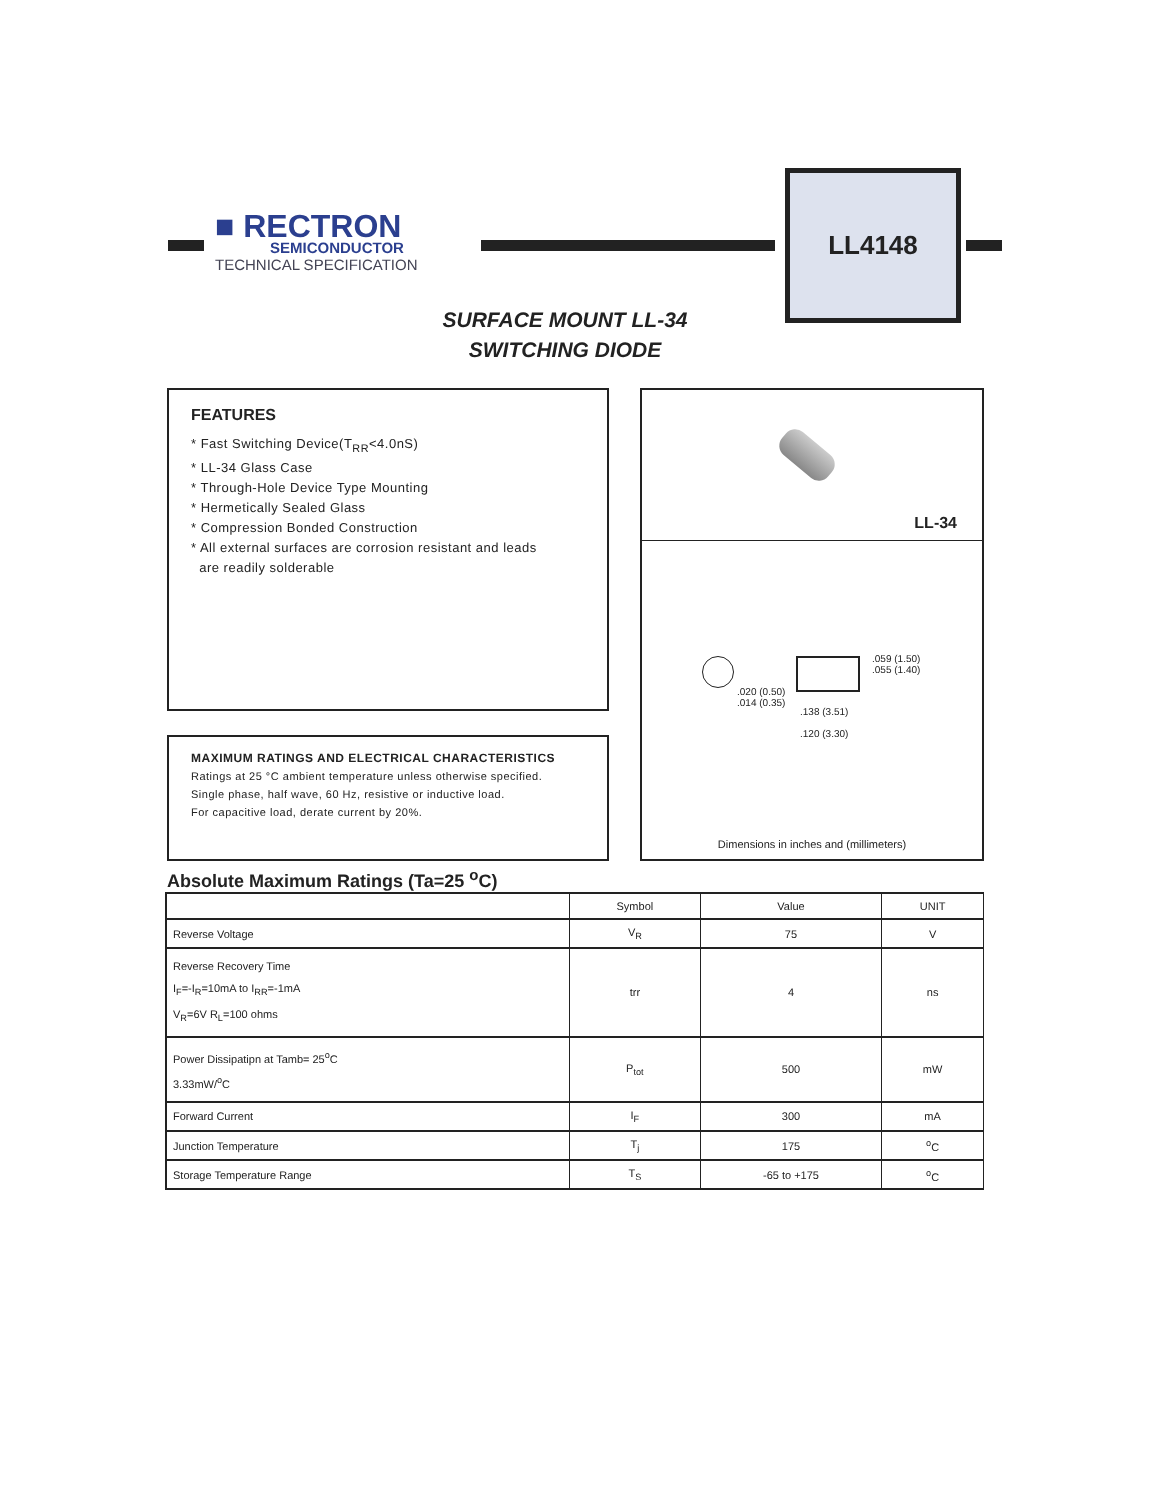■ RECTRON
SEMICONDUCTOR
TECHNICAL SPECIFICATION
LL4148
SURFACE MOUNT LL-34
SWITCHING DIODE
FEATURES
* Fast Switching Device(T<sub>RR</sub><4.0nS)
* LL-34 Glass Case
* Through-Hole Device Type Mounting
* Hermetically Sealed Glass
* Compression Bonded Construction
* All external surfaces are corrosion resistant and leads
are readily solderable
MAXIMUM RATINGS AND ELECTRICAL CHARACTERISTICS
Ratings at 25 °C ambient temperature unless otherwise specified.
Single phase, half wave, 60 Hz, resistive or inductive load.
For capacitive load, derate current by 20%.
LL-34
.059 (1.50)
.055 (1.40)
.020 (0.50)
.014 (0.35)
.138 (3.51)
.120 (3.30)
Dimensions in inches and (millimeters)
Absolute Maximum Ratings (Ta=25 <sup>o</sup>C)
| | Symbol | Value | UNIT |
| --- | --- | --- | --- |
| Reverse Voltage | V<sub>R</sub> | 75 | V |
| Reverse Recovery Time I<sub>F</sub>=-I<sub>R</sub>=10mA to I<sub>RR</sub>=-1mA V<sub>R</sub>=6V R<sub>L</sub>=100 ohms | trr | 4 | ns |
| Power Dissipatipn at Tamb= 25<sup>o</sup>C 3.33mW/<sup>o</sup>C | P<sub>tot</sub> | 500 | mW |
| Forward Current | I<sub>F</sub> | 300 | mA |
| Junction Temperature | T<sub>j</sub> | 175 | <sup>o</sup> C |
| Storage Temperature Range | T<sub>S</sub> | -65 to +175 | <sup>o</sup> C |